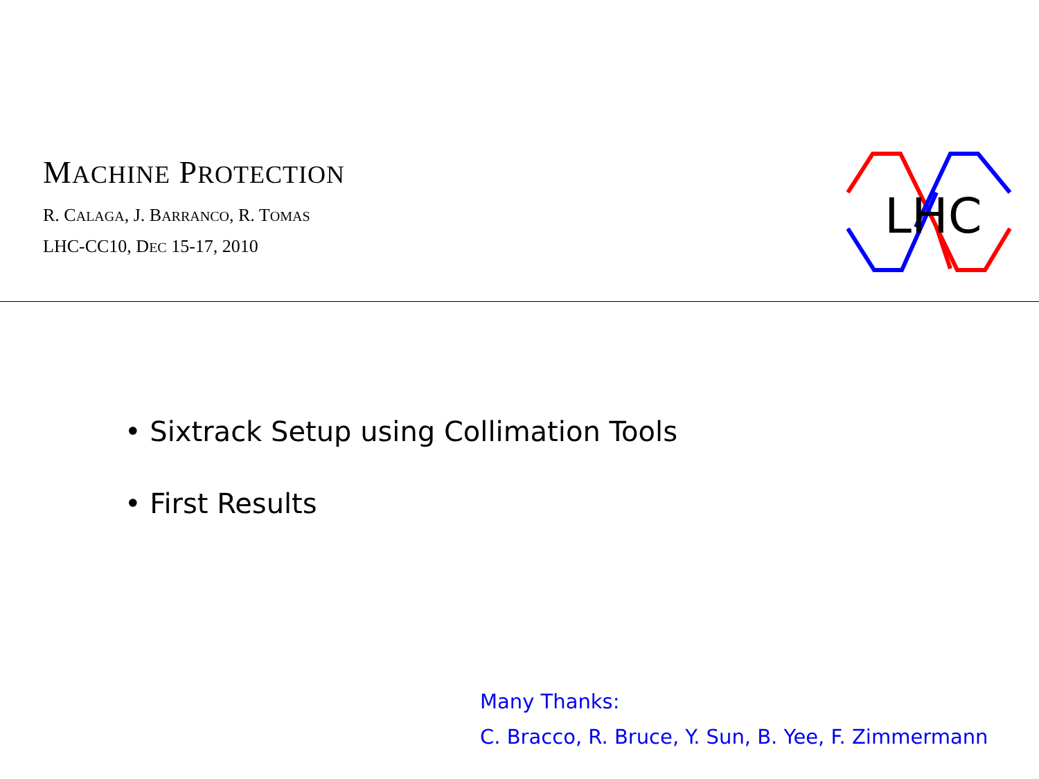MACHINE PROTECTION
R. CALAGA, J. BARRANCO, R. TOMAS
LHC-CC10, DEC 15-17, 2010
LHC
• Sixtrack Setup using Collimation Tools
• First Results
Many Thanks:
C. Bracco, R. Bruce, Y. Sun, B. Yee, F. Zimmermann